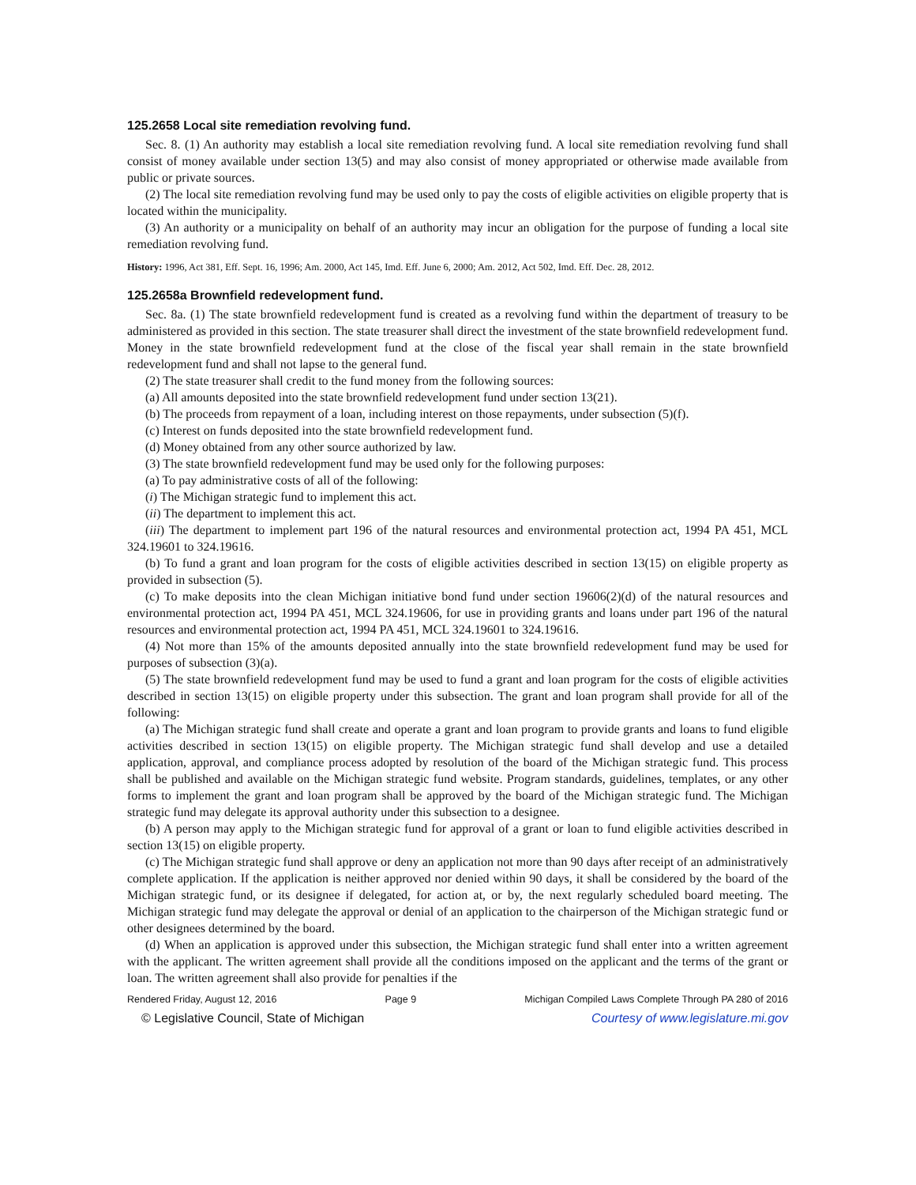125.2658 Local site remediation revolving fund.
Sec. 8. (1) An authority may establish a local site remediation revolving fund. A local site remediation revolving fund shall consist of money available under section 13(5) and may also consist of money appropriated or otherwise made available from public or private sources.
(2) The local site remediation revolving fund may be used only to pay the costs of eligible activities on eligible property that is located within the municipality.
(3) An authority or a municipality on behalf of an authority may incur an obligation for the purpose of funding a local site remediation revolving fund.
History: 1996, Act 381, Eff. Sept. 16, 1996; Am. 2000, Act 145, Imd. Eff. June 6, 2000; Am. 2012, Act 502, Imd. Eff. Dec. 28, 2012.
125.2658a Brownfield redevelopment fund.
Sec. 8a. (1) The state brownfield redevelopment fund is created as a revolving fund within the department of treasury to be administered as provided in this section. The state treasurer shall direct the investment of the state brownfield redevelopment fund. Money in the state brownfield redevelopment fund at the close of the fiscal year shall remain in the state brownfield redevelopment fund and shall not lapse to the general fund.
(2) The state treasurer shall credit to the fund money from the following sources:
(a) All amounts deposited into the state brownfield redevelopment fund under section 13(21).
(b) The proceeds from repayment of a loan, including interest on those repayments, under subsection (5)(f).
(c) Interest on funds deposited into the state brownfield redevelopment fund.
(d) Money obtained from any other source authorized by law.
(3) The state brownfield redevelopment fund may be used only for the following purposes:
(a) To pay administrative costs of all of the following:
(i) The Michigan strategic fund to implement this act.
(ii) The department to implement this act.
(iii) The department to implement part 196 of the natural resources and environmental protection act, 1994 PA 451, MCL 324.19601 to 324.19616.
(b) To fund a grant and loan program for the costs of eligible activities described in section 13(15) on eligible property as provided in subsection (5).
(c) To make deposits into the clean Michigan initiative bond fund under section 19606(2)(d) of the natural resources and environmental protection act, 1994 PA 451, MCL 324.19606, for use in providing grants and loans under part 196 of the natural resources and environmental protection act, 1994 PA 451, MCL 324.19601 to 324.19616.
(4) Not more than 15% of the amounts deposited annually into the state brownfield redevelopment fund may be used for purposes of subsection (3)(a).
(5) The state brownfield redevelopment fund may be used to fund a grant and loan program for the costs of eligible activities described in section 13(15) on eligible property under this subsection. The grant and loan program shall provide for all of the following:
(a) The Michigan strategic fund shall create and operate a grant and loan program to provide grants and loans to fund eligible activities described in section 13(15) on eligible property. The Michigan strategic fund shall develop and use a detailed application, approval, and compliance process adopted by resolution of the board of the Michigan strategic fund. This process shall be published and available on the Michigan strategic fund website. Program standards, guidelines, templates, or any other forms to implement the grant and loan program shall be approved by the board of the Michigan strategic fund. The Michigan strategic fund may delegate its approval authority under this subsection to a designee.
(b) A person may apply to the Michigan strategic fund for approval of a grant or loan to fund eligible activities described in section 13(15) on eligible property.
(c) The Michigan strategic fund shall approve or deny an application not more than 90 days after receipt of an administratively complete application. If the application is neither approved nor denied within 90 days, it shall be considered by the board of the Michigan strategic fund, or its designee if delegated, for action at, or by, the next regularly scheduled board meeting. The Michigan strategic fund may delegate the approval or denial of an application to the chairperson of the Michigan strategic fund or other designees determined by the board.
(d) When an application is approved under this subsection, the Michigan strategic fund shall enter into a written agreement with the applicant. The written agreement shall provide all the conditions imposed on the applicant and the terms of the grant or loan. The written agreement shall also provide for penalties if the
Rendered Friday, August 12, 2016 Page 9 Michigan Compiled Laws Complete Through PA 280 of 2016
© Legislative Council, State of Michigan Courtesy of www.legislature.mi.gov